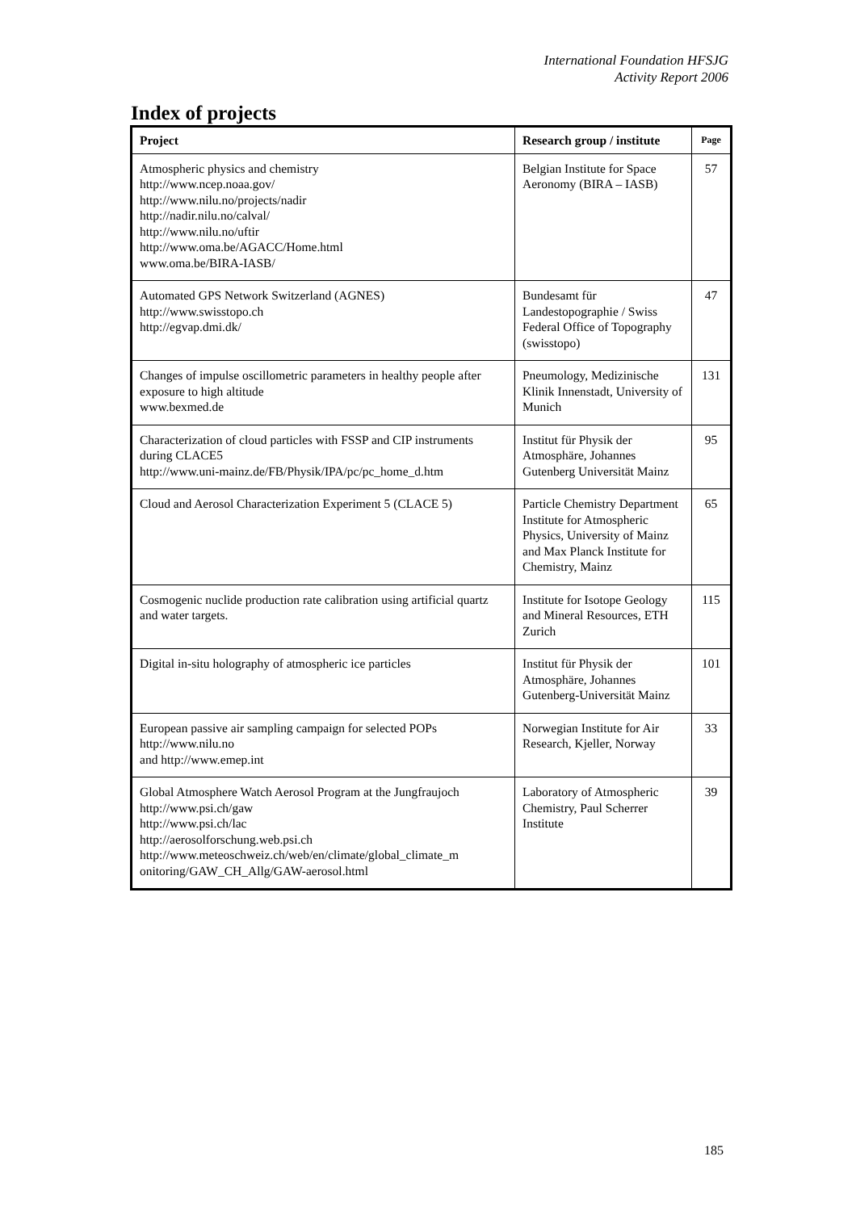International Foundation HFSJG
Activity Report 2006
Index of projects
| Project | Research group / institute | Page |
| --- | --- | --- |
| Atmospheric physics and chemistry http://www.ncep.noaa.gov/ http://www.nilu.no/projects/nadir http://nadir.nilu.no/calval/ http://www.nilu.no/uftir http://www.oma.be/AGACC/Home.html www.oma.be/BIRA-IASB/ | Belgian Institute for Space Aeronomy (BIRA – IASB) | 57 |
| Automated GPS Network Switzerland (AGNES) http://www.swisstopo.ch http://egvap.dmi.dk/ | Bundesamt für Landestopographie / Swiss Federal Office of Topography (swisstopo) | 47 |
| Changes of impulse oscillometric parameters in healthy people after exposure to high altitude www.bexmed.de | Pneumology, Medizinische Klinik Innenstadt, University of Munich | 131 |
| Characterization of cloud particles with FSSP and CIP instruments during CLACE5 http://www.uni-mainz.de/FB/Physik/IPA/pc/pc_home_d.htm | Institut für Physik der Atmosphäre, Johannes Gutenberg Universität Mainz | 95 |
| Cloud and Aerosol Characterization Experiment 5 (CLACE 5) | Particle Chemistry Department Institute for Atmospheric Physics, University of Mainz and Max Planck Institute for Chemistry, Mainz | 65 |
| Cosmogenic nuclide production rate calibration using artificial quartz and water targets. | Institute for Isotope Geology and Mineral Resources, ETH Zurich | 115 |
| Digital in-situ holography of atmospheric ice particles | Institut für Physik der Atmosphäre, Johannes Gutenberg-Universität Mainz | 101 |
| European passive air sampling campaign for selected POPs http://www.nilu.no and http://www.emep.int | Norwegian Institute for Air Research, Kjeller, Norway | 33 |
| Global Atmosphere Watch Aerosol Program at the Jungfraujoch http://www.psi.ch/gaw http://www.psi.ch/lac http://aerosolforschung.web.psi.ch http://www.meteoschweiz.ch/web/en/climate/global_climate_m onitoring/GAW_CH_Allg/GAW-aerosol.html | Laboratory of Atmospheric Chemistry, Paul Scherrer Institute | 39 |
185